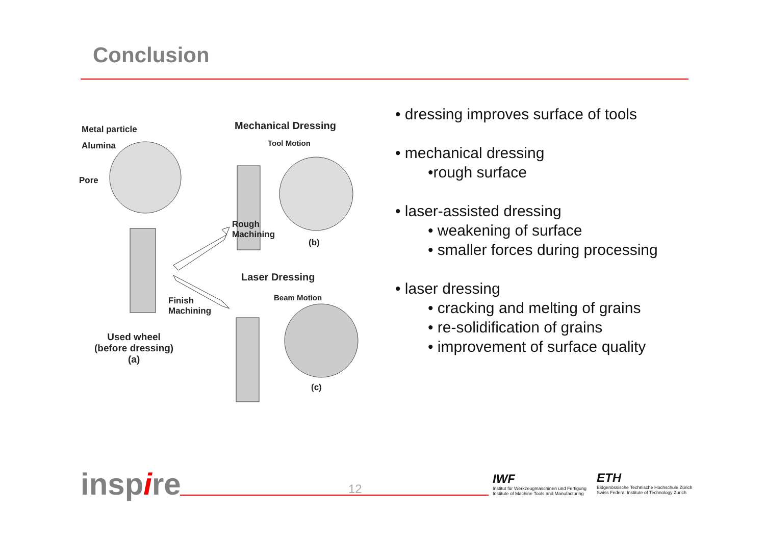Conclusion
Metal particle
Alumina
Pore
Mechanical Dressing
Tool Motion
Rough
Machining
(b)
Laser Dressing
Beam Motion Finish
Machining
Used wheel
(before dressing)
(a)
(c)
• dressing improves surface of tools
• mechanical dressing
•rough surface
• laser-assisted dressing
• weakening of surface
• smaller forces during processing
• laser dressing
• cracking and melting of grains
• re-solidification of grains
• improvement of surface quality
inspire 12
IWF
Institut für Werkzeugmaschinen und Fertigung
Institute of Machine Tools and Manufacturing
ETH
Eidgenössische Technische Hochschule Zürich
Swiss Federal Institute of Technology Zurich